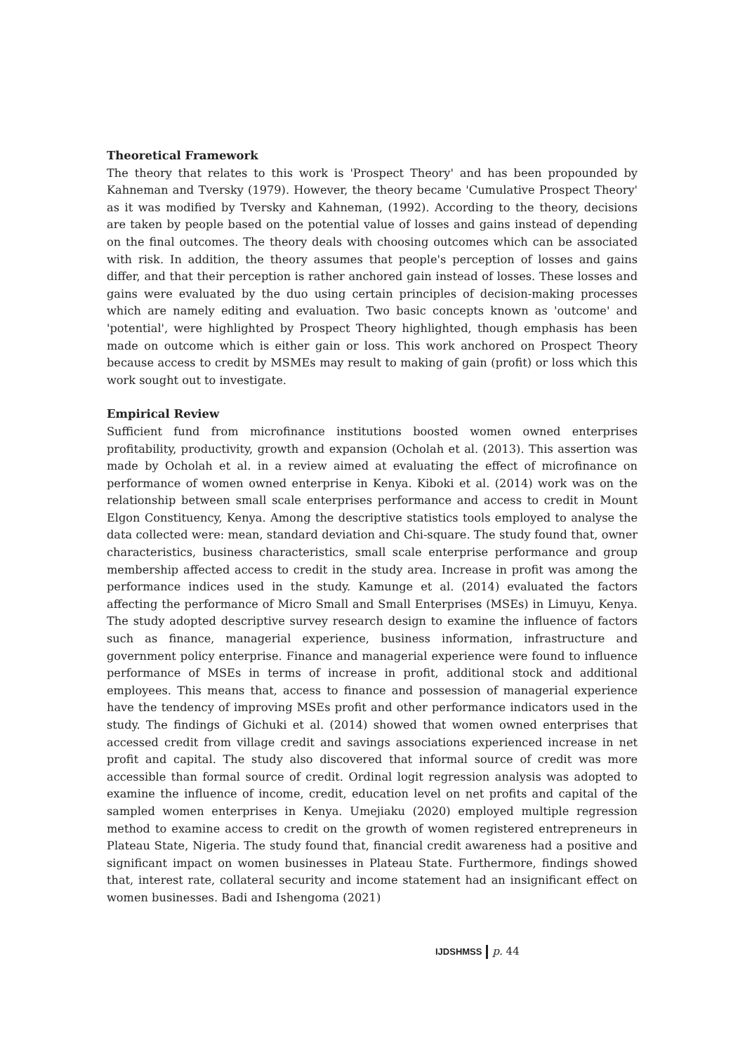Theoretical Framework
The theory that relates to this work is 'Prospect Theory' and has been propounded by Kahneman and Tversky (1979). However, the theory became 'Cumulative Prospect Theory' as it was modified by Tversky and Kahneman, (1992). According to the theory, decisions are taken by people based on the potential value of losses and gains instead of depending on the final outcomes. The theory deals with choosing outcomes which can be associated with risk. In addition, the theory assumes that people's perception of losses and gains differ, and that their perception is rather anchored gain instead of losses. These losses and gains were evaluated by the duo using certain principles of decision-making processes which are namely editing and evaluation. Two basic concepts known as 'outcome' and 'potential', were highlighted by Prospect Theory highlighted, though emphasis has been made on outcome which is either gain or loss. This work anchored on Prospect Theory because access to credit by MSMEs may result to making of gain (profit) or loss which this work sought out to investigate.
Empirical Review
Sufficient fund from microfinance institutions boosted women owned enterprises profitability, productivity, growth and expansion (Ocholah et al. (2013). This assertion was made by Ocholah et al. in a review aimed at evaluating the effect of microfinance on performance of women owned enterprise in Kenya. Kiboki et al. (2014) work was on the relationship between small scale enterprises performance and access to credit in Mount Elgon Constituency, Kenya. Among the descriptive statistics tools employed to analyse the data collected were: mean, standard deviation and Chi-square. The study found that, owner characteristics, business characteristics, small scale enterprise performance and group membership affected access to credit in the study area. Increase in profit was among the performance indices used in the study. Kamunge et al. (2014) evaluated the factors affecting the performance of Micro Small and Small Enterprises (MSEs) in Limuyu, Kenya. The study adopted descriptive survey research design to examine the influence of factors such as finance, managerial experience, business information, infrastructure and government policy enterprise. Finance and managerial experience were found to influence performance of MSEs in terms of increase in profit, additional stock and additional employees. This means that, access to finance and possession of managerial experience have the tendency of improving MSEs profit and other performance indicators used in the study. The findings of Gichuki et al. (2014) showed that women owned enterprises that accessed credit from village credit and savings associations experienced increase in net profit and capital. The study also discovered that informal source of credit was more accessible than formal source of credit. Ordinal logit regression analysis was adopted to examine the influence of income, credit, education level on net profits and capital of the sampled women enterprises in Kenya. Umejiaku (2020) employed multiple regression method to examine access to credit on the growth of women registered entrepreneurs in Plateau State, Nigeria. The study found that, financial credit awareness had a positive and significant impact on women businesses in Plateau State. Furthermore, findings showed that, interest rate, collateral security and income statement had an insignificant effect on women businesses. Badi and Ishengoma (2021)
IJDSHMSS p. 44